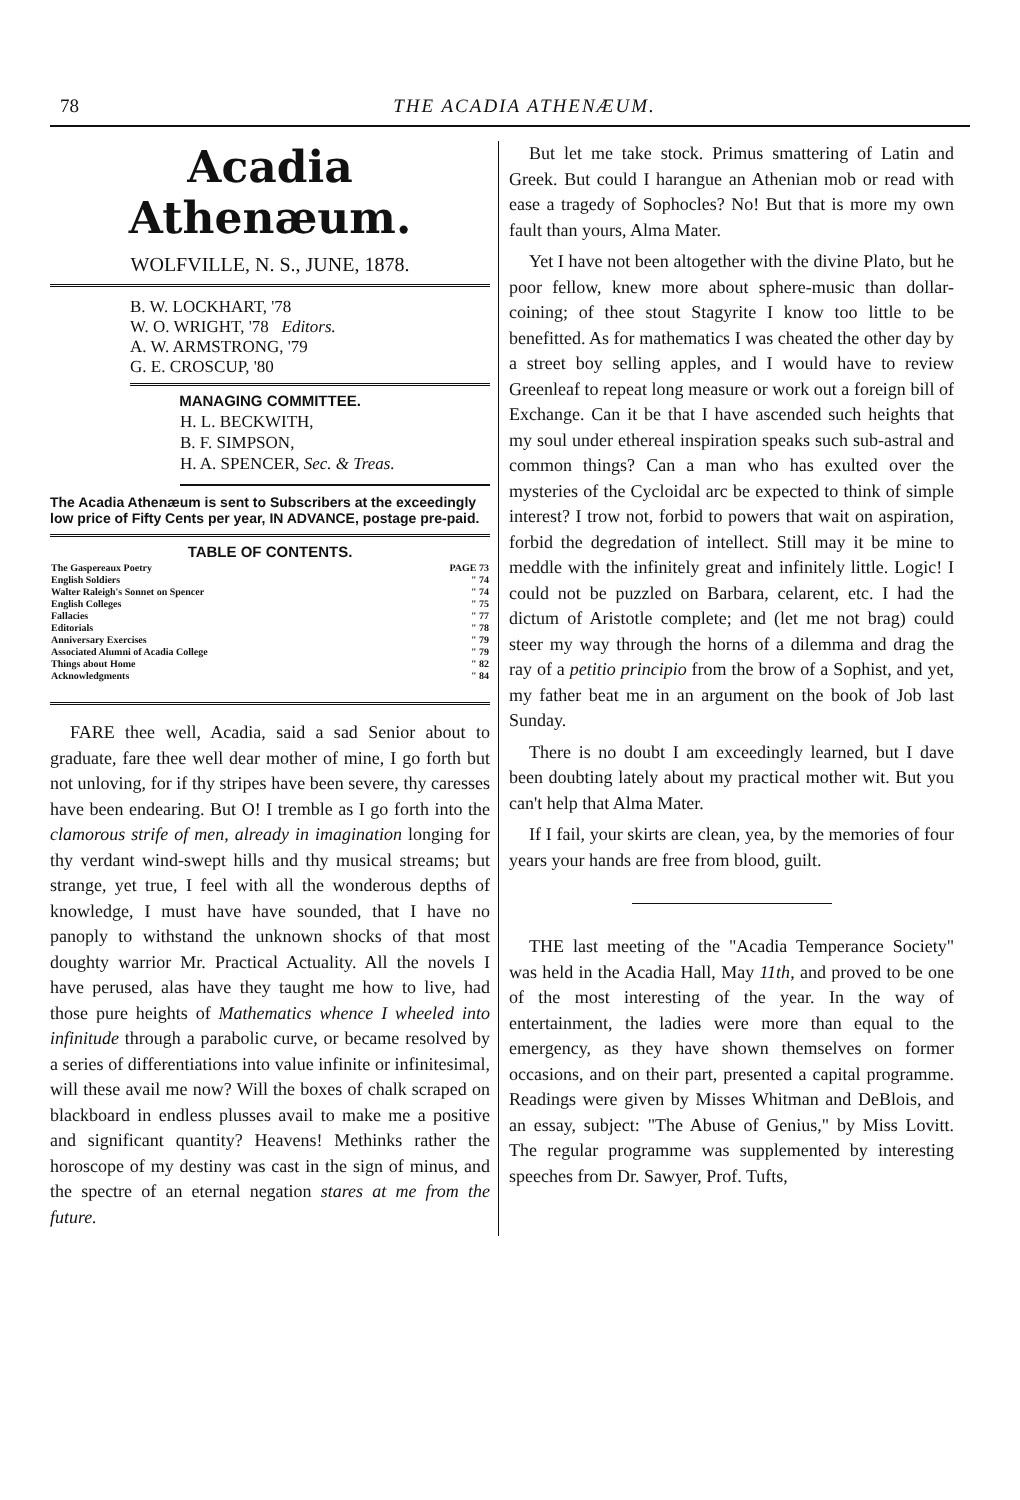78 THE ACADIA ATHENÆUM.
Acadia Athenæum.
WOLFVILLE, N. S., JUNE, 1878.
B. W. LOCKHART, '78
W. O. WRIGHT, '78 Editors.
A. W. ARMSTRONG, '79
G. E. CROSCUP, '80
MANAGING COMMITTEE.
H. L. BECKWITH,
B. F. SIMPSON,
H. A. SPENCER, Sec. & Treas.
The Acadia Athenæum is sent to Subscribers at the exceedingly low price of Fifty Cents per year, IN ADVANCE, postage pre-paid.
TABLE OF CONTENTS.
| The Gaspereaux Poetry | PAGE 73 |
| English Soldiers | " 74 |
| Walter Raleigh's Sonnet on Spencer | " 74 |
| English Colleges | " 75 |
| Fallacies | " 77 |
| Editorials | " 78 |
| Anniversary Exercises | " 79 |
| Associated Alumni of Acadia College | " 79 |
| Things about Home | " 82 |
| Acknowledgments | " 84 |
FARE thee well, Acadia, said a sad Senior about to graduate, fare thee well dear mother of mine, I go forth but not unloving, for if thy stripes have been severe, thy caresses have been endearing. But O! I tremble as I go forth into the clamorous strife of men, already in imagination longing for thy verdant wind-swept hills and thy musical streams; but strange, yet true, I feel with all the wonderous depths of knowledge, I must have have sounded, that I have no panoply to withstand the unknown shocks of that most doughty warrior Mr. Practical Actuality. All the novels I have perused, alas have they taught me how to live, had those pure heights of Mathematics whence I wheeled into infinitude through a parabolic curve, or became resolved by a series of differentiations into value infinite or infinitesimal, will these avail me now? Will the boxes of chalk scraped on blackboard in endless plusses avail to make me a positive and significant quantity? Heavens! Methinks rather the horoscope of my destiny was cast in the sign of minus, and the spectre of an eternal negation stares at me from the future.
But let me take stock. Primus smattering of Latin and Greek. But could I harangue an Athenian mob or read with ease a tragedy of Sophocles? No! But that is more my own fault than yours, Alma Mater.
Yet I have not been altogether with the divine Plato, but he poor fellow, knew more about sphere-music than dollar-coining; of thee stout Stagyrite I know too little to be benefitted. As for mathematics I was cheated the other day by a street boy selling apples, and I would have to review Greenleaf to repeat long measure or work out a foreign bill of Exchange. Can it be that I have ascended such heights that my soul under ethereal inspiration speaks such sub-astral and common things? Can a man who has exulted over the mysteries of the Cycloidal arc be expected to think of simple interest? I trow not, forbid to powers that wait on aspiration, forbid the degredation of intellect. Still may it be mine to meddle with the infinitely great and infinitely little. Logic! I could not be puzzled on Barbara, celarent, etc. I had the dictum of Aristotle complete; and (let me not brag) could steer my way through the horns of a dilemma and drag the ray of a petitio principio from the brow of a Sophist, and yet, my father beat me in an argument on the book of Job last Sunday.
There is no doubt I am exceedingly learned, but I dave been doubting lately about my practical mother wit. But you can't help that Alma Mater.
If I fail, your skirts are clean, yea, by the memories of four years your hands are free from blood, guilt.
THE last meeting of the "Acadia Temperance Society" was held in the Acadia Hall, May 11th, and proved to be one of the most interesting of the year. In the way of entertainment, the ladies were more than equal to the emergency, as they have shown themselves on former occasions, and on their part, presented a capital programme. Readings were given by Misses Whitman and DeBlois, and an essay, subject: "The Abuse of Genius," by Miss Lovitt. The regular programme was supplemented by interesting speeches from Dr. Sawyer, Prof. Tufts,